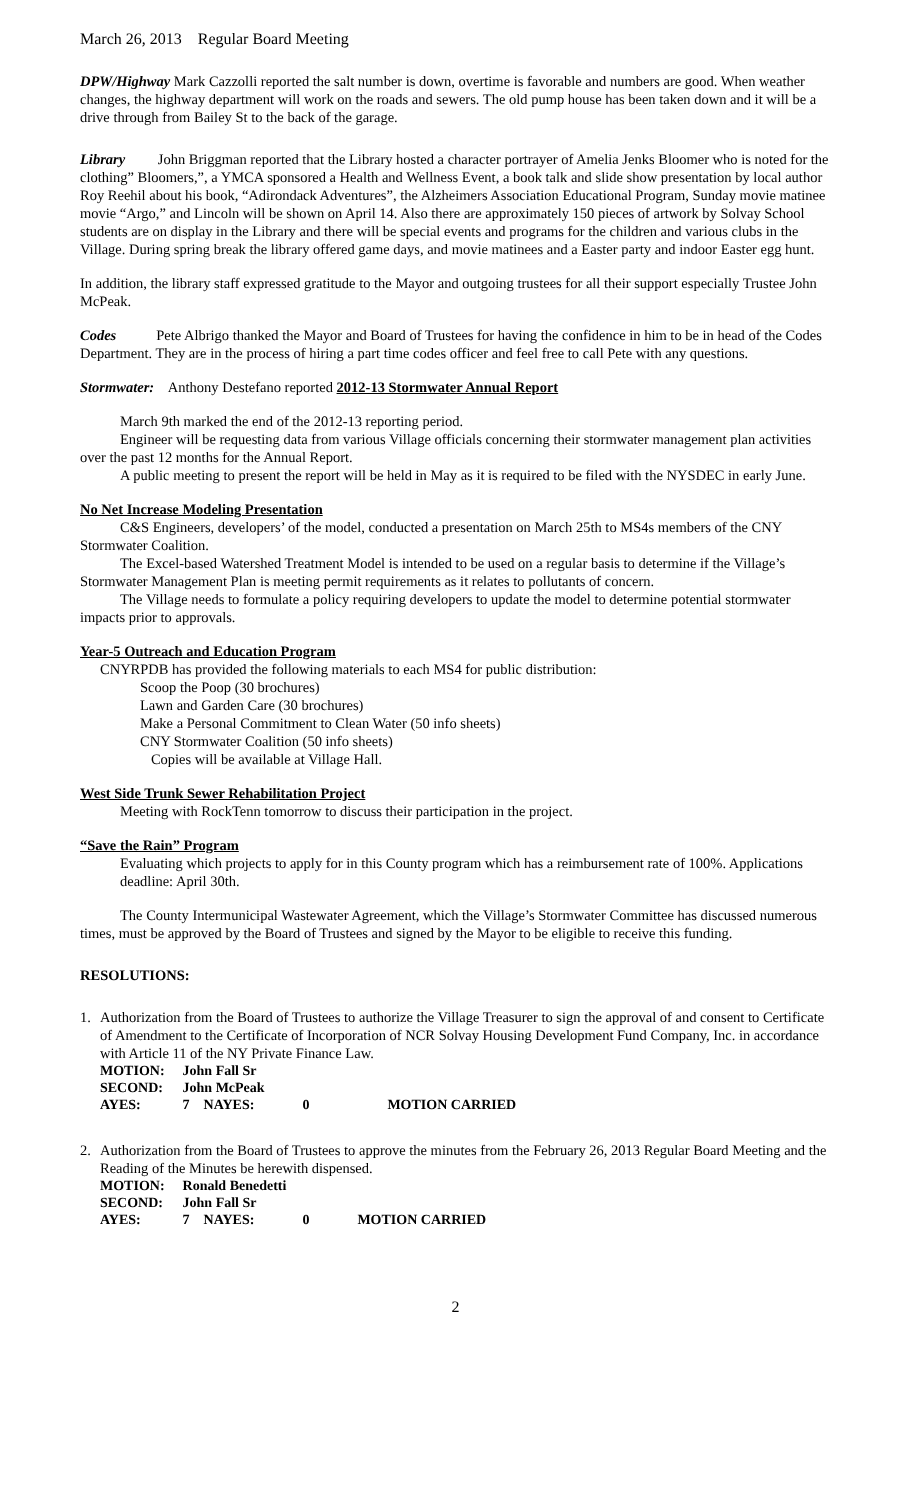March 26, 2013 Regular Board Meeting
DPW/Highway Mark Cazzolli reported the salt number is down, overtime is favorable and numbers are good. When weather changes, the highway department will work on the roads and sewers. The old pump house has been taken down and it will be a drive through from Bailey St to the back of the garage.
Library John Briggman reported that the Library hosted a character portrayer of Amelia Jenks Bloomer who is noted for the clothing” Bloomers,”, a YMCA sponsored a Health and Wellness Event, a book talk and slide show presentation by local author Roy Reehil about his book, “Adirondack Adventures”, the Alzheimers Association Educational Program, Sunday movie matinee movie “Argo,” and Lincoln will be shown on April 14. Also there are approximately 150 pieces of artwork by Solvay School students are on display in the Library and there will be special events and programs for the children and various clubs in the Village. During spring break the library offered game days, and movie matinees and a Easter party and indoor Easter egg hunt.
In addition, the library staff expressed gratitude to the Mayor and outgoing trustees for all their support especially Trustee John McPeak.
Codes Pete Albrigo thanked the Mayor and Board of Trustees for having the confidence in him to be in head of the Codes Department. They are in the process of hiring a part time codes officer and feel free to call Pete with any questions.
Stormwater: Anthony Destefano reported 2012-13 Stormwater Annual Report
March 9th marked the end of the 2012-13 reporting period.
Engineer will be requesting data from various Village officials concerning their stormwater management plan activities over the past 12 months for the Annual Report.
A public meeting to present the report will be held in May as it is required to be filed with the NYSDEC in early June.
No Net Increase Modeling Presentation
C&S Engineers, developers’ of the model, conducted a presentation on March 25th to MS4s members of the CNY Stormwater Coalition.
The Excel-based Watershed Treatment Model is intended to be used on a regular basis to determine if the Village’s Stormwater Management Plan is meeting permit requirements as it relates to pollutants of concern.
The Village needs to formulate a policy requiring developers to update the model to determine potential stormwater impacts prior to approvals.
Year-5 Outreach and Education Program
CNYRPDB has provided the following materials to each MS4 for public distribution:
Scoop the Poop (30 brochures)
Lawn and Garden Care (30 brochures)
Make a Personal Commitment to Clean Water (50 info sheets)
CNY Stormwater Coalition (50 info sheets)
Copies will be available at Village Hall.
West Side Trunk Sewer Rehabilitation Project
Meeting with RockTenn tomorrow to discuss their participation in the project.
“Save the Rain” Program
Evaluating which projects to apply for in this County program which has a reimbursement rate of 100%. Applications deadline: April 30th.
The County Intermunicipal Wastewater Agreement, which the Village’s Stormwater Committee has discussed numerous times, must be approved by the Board of Trustees and signed by the Mayor to be eligible to receive this funding.
RESOLUTIONS:
1. Authorization from the Board of Trustees to authorize the Village Treasurer to sign the approval of and consent to Certificate of Amendment to the Certificate of Incorporation of NCR Solvay Housing Development Fund Company, Inc. in accordance with Article 11 of the NY Private Finance Law.
| MOTION: | John Fall Sr | | |
| SECOND: | John McPeak | | |
| AYES: | 7 NAYES: | 0 | MOTION CARRIED |
2. Authorization from the Board of Trustees to approve the minutes from the February 26, 2013 Regular Board Meeting and the Reading of the Minutes be herewith dispensed.
| MOTION: | Ronald Benedetti | | |
| SECOND: | John Fall Sr | | |
| AYES: | 7 NAYES: | 0 | MOTION CARRIED |
2